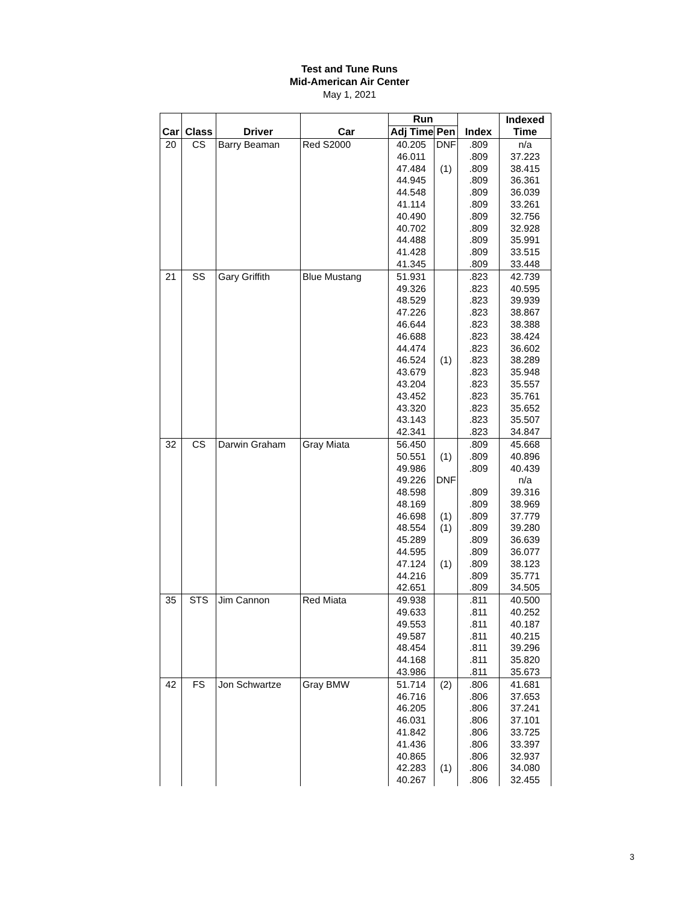Test and Tune Runs
Mid-American Air Center
May 1, 2021
| | | | | Run | | | Indexed |
| --- | --- | --- | --- | --- | --- | --- | --- |
| Car | Class | Driver | Car | Adj Time | Pen | Index | Time |
| 20 | CS | Barry Beaman | Red S2000 | 40.205 | DNF | .809 | n/a |
| | | | | 46.011 | | .809 | 37.223 |
| | | | | 47.484 | (1) | .809 | 38.415 |
| | | | | 44.945 | | .809 | 36.361 |
| | | | | 44.548 | | .809 | 36.039 |
| | | | | 41.114 | | .809 | 33.261 |
| | | | | 40.490 | | .809 | 32.756 |
| | | | | 40.702 | | .809 | 32.928 |
| | | | | 44.488 | | .809 | 35.991 |
| | | | | 41.428 | | .809 | 33.515 |
| | | | | 41.345 | | .809 | 33.448 |
| 21 | SS | Gary Griffith | Blue Mustang | 51.931 | | .823 | 42.739 |
| | | | | 49.326 | | .823 | 40.595 |
| | | | | 48.529 | | .823 | 39.939 |
| | | | | 47.226 | | .823 | 38.867 |
| | | | | 46.644 | | .823 | 38.388 |
| | | | | 46.688 | | .823 | 38.424 |
| | | | | 44.474 | | .823 | 36.602 |
| | | | | 46.524 | (1) | .823 | 38.289 |
| | | | | 43.679 | | .823 | 35.948 |
| | | | | 43.204 | | .823 | 35.557 |
| | | | | 43.452 | | .823 | 35.761 |
| | | | | 43.320 | | .823 | 35.652 |
| | | | | 43.143 | | .823 | 35.507 |
| | | | | 42.341 | | .823 | 34.847 |
| 32 | CS | Darwin Graham | Gray Miata | 56.450 | | .809 | 45.668 |
| | | | | 50.551 | (1) | .809 | 40.896 |
| | | | | 49.986 | | .809 | 40.439 |
| | | | | 49.226 | DNF | | n/a |
| | | | | 48.598 | | .809 | 39.316 |
| | | | | 48.169 | | .809 | 38.969 |
| | | | | 46.698 | (1) | .809 | 37.779 |
| | | | | 48.554 | (1) | .809 | 39.280 |
| | | | | 45.289 | | .809 | 36.639 |
| | | | | 44.595 | | .809 | 36.077 |
| | | | | 47.124 | (1) | .809 | 38.123 |
| | | | | 44.216 | | .809 | 35.771 |
| | | | | 42.651 | | .809 | 34.505 |
| 35 | STS | Jim Cannon | Red Miata | 49.938 | | .811 | 40.500 |
| | | | | 49.633 | | .811 | 40.252 |
| | | | | 49.553 | | .811 | 40.187 |
| | | | | 49.587 | | .811 | 40.215 |
| | | | | 48.454 | | .811 | 39.296 |
| | | | | 44.168 | | .811 | 35.820 |
| | | | | 43.986 | | .811 | 35.673 |
| 42 | FS | Jon Schwartze | Gray BMW | 51.714 | (2) | .806 | 41.681 |
| | | | | 46.716 | | .806 | 37.653 |
| | | | | 46.205 | | .806 | 37.241 |
| | | | | 46.031 | | .806 | 37.101 |
| | | | | 41.842 | | .806 | 33.725 |
| | | | | 41.436 | | .806 | 33.397 |
| | | | | 40.865 | | .806 | 32.937 |
| | | | | 42.283 | (1) | .806 | 34.080 |
| | | | | 40.267 | | .806 | 32.455 |
3